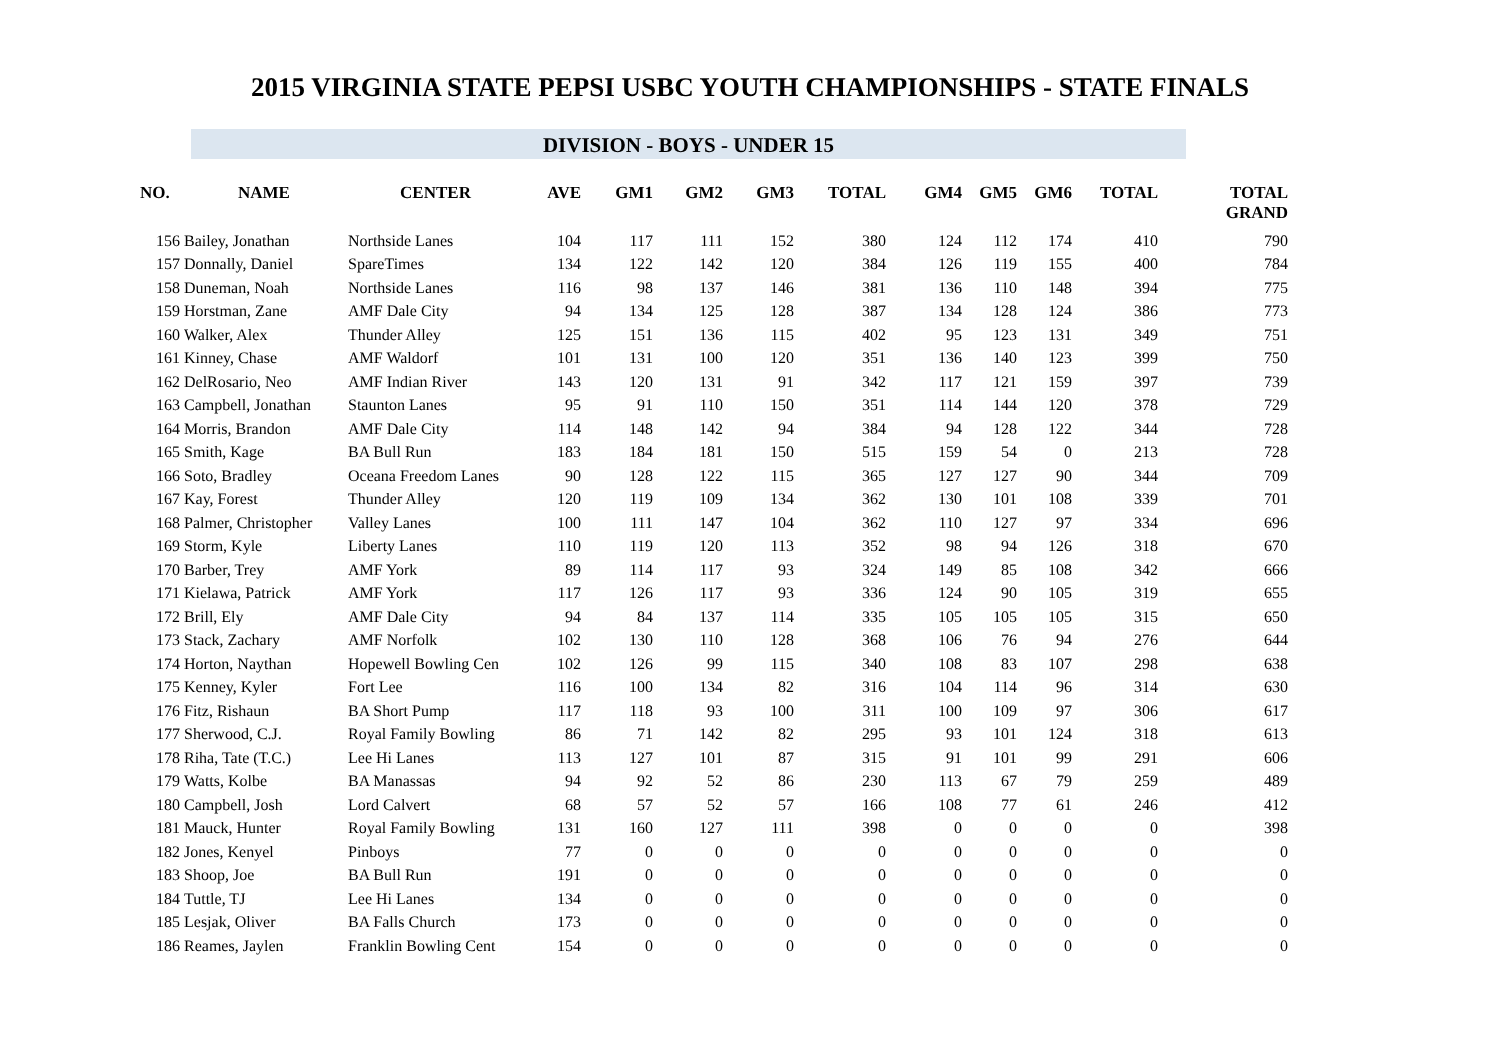2015 VIRGINIA STATE PEPSI USBC YOUTH CHAMPIONSHIPS - STATE FINALS
DIVISION - BOYS - UNDER 15
| NO. | NAME | CENTER | AVE | GM1 | GM2 | GM3 | TOTAL | GM4 | GM5 | GM6 | TOTAL | TOTAL GRAND |
| --- | --- | --- | --- | --- | --- | --- | --- | --- | --- | --- | --- | --- |
| 156 | Bailey, Jonathan | Northside Lanes | 104 | 117 | 111 | 152 | 380 | 124 | 112 | 174 | 410 | 790 |
| 157 | Donnally, Daniel | SpareTimes | 134 | 122 | 142 | 120 | 384 | 126 | 119 | 155 | 400 | 784 |
| 158 | Duneman, Noah | Northside Lanes | 116 | 98 | 137 | 146 | 381 | 136 | 110 | 148 | 394 | 775 |
| 159 | Horstman, Zane | AMF Dale City | 94 | 134 | 125 | 128 | 387 | 134 | 128 | 124 | 386 | 773 |
| 160 | Walker, Alex | Thunder Alley | 125 | 151 | 136 | 115 | 402 | 95 | 123 | 131 | 349 | 751 |
| 161 | Kinney, Chase | AMF Waldorf | 101 | 131 | 100 | 120 | 351 | 136 | 140 | 123 | 399 | 750 |
| 162 | DelRosario, Neo | AMF Indian River | 143 | 120 | 131 | 91 | 342 | 117 | 121 | 159 | 397 | 739 |
| 163 | Campbell, Jonathan | Staunton Lanes | 95 | 91 | 110 | 150 | 351 | 114 | 144 | 120 | 378 | 729 |
| 164 | Morris, Brandon | AMF Dale City | 114 | 148 | 142 | 94 | 384 | 94 | 128 | 122 | 344 | 728 |
| 165 | Smith, Kage | BA Bull Run | 183 | 184 | 181 | 150 | 515 | 159 | 54 | 0 | 213 | 728 |
| 166 | Soto, Bradley | Oceana Freedom Lanes | 90 | 128 | 122 | 115 | 365 | 127 | 127 | 90 | 344 | 709 |
| 167 | Kay, Forest | Thunder Alley | 120 | 119 | 109 | 134 | 362 | 130 | 101 | 108 | 339 | 701 |
| 168 | Palmer, Christopher | Valley Lanes | 100 | 111 | 147 | 104 | 362 | 110 | 127 | 97 | 334 | 696 |
| 169 | Storm, Kyle | Liberty Lanes | 110 | 119 | 120 | 113 | 352 | 98 | 94 | 126 | 318 | 670 |
| 170 | Barber, Trey | AMF York | 89 | 114 | 117 | 93 | 324 | 149 | 85 | 108 | 342 | 666 |
| 171 | Kielawa, Patrick | AMF York | 117 | 126 | 117 | 93 | 336 | 124 | 90 | 105 | 319 | 655 |
| 172 | Brill, Ely | AMF Dale City | 94 | 84 | 137 | 114 | 335 | 105 | 105 | 105 | 315 | 650 |
| 173 | Stack, Zachary | AMF Norfolk | 102 | 130 | 110 | 128 | 368 | 106 | 76 | 94 | 276 | 644 |
| 174 | Horton, Naythan | Hopewell Bowling Cen | 102 | 126 | 99 | 115 | 340 | 108 | 83 | 107 | 298 | 638 |
| 175 | Kenney, Kyler | Fort Lee | 116 | 100 | 134 | 82 | 316 | 104 | 114 | 96 | 314 | 630 |
| 176 | Fitz, Rishaun | BA Short Pump | 117 | 118 | 93 | 100 | 311 | 100 | 109 | 97 | 306 | 617 |
| 177 | Sherwood, C.J. | Royal Family Bowling | 86 | 71 | 142 | 82 | 295 | 93 | 101 | 124 | 318 | 613 |
| 178 | Riha, Tate (T.C.) | Lee Hi Lanes | 113 | 127 | 101 | 87 | 315 | 91 | 101 | 99 | 291 | 606 |
| 179 | Watts, Kolbe | BA Manassas | 94 | 92 | 52 | 86 | 230 | 113 | 67 | 79 | 259 | 489 |
| 180 | Campbell, Josh | Lord Calvert | 68 | 57 | 52 | 57 | 166 | 108 | 77 | 61 | 246 | 412 |
| 181 | Mauck, Hunter | Royal Family Bowling | 131 | 160 | 127 | 111 | 398 | 0 | 0 | 0 | 0 | 398 |
| 182 | Jones, Kenyel | Pinboys | 77 | 0 | 0 | 0 | 0 | 0 | 0 | 0 | 0 | 0 |
| 183 | Shoop, Joe | BA Bull Run | 191 | 0 | 0 | 0 | 0 | 0 | 0 | 0 | 0 | 0 |
| 184 | Tuttle, TJ | Lee Hi Lanes | 134 | 0 | 0 | 0 | 0 | 0 | 0 | 0 | 0 | 0 |
| 185 | Lesjak, Oliver | BA Falls Church | 173 | 0 | 0 | 0 | 0 | 0 | 0 | 0 | 0 | 0 |
| 186 | Reames, Jaylen | Franklin Bowling Cent | 154 | 0 | 0 | 0 | 0 | 0 | 0 | 0 | 0 | 0 |